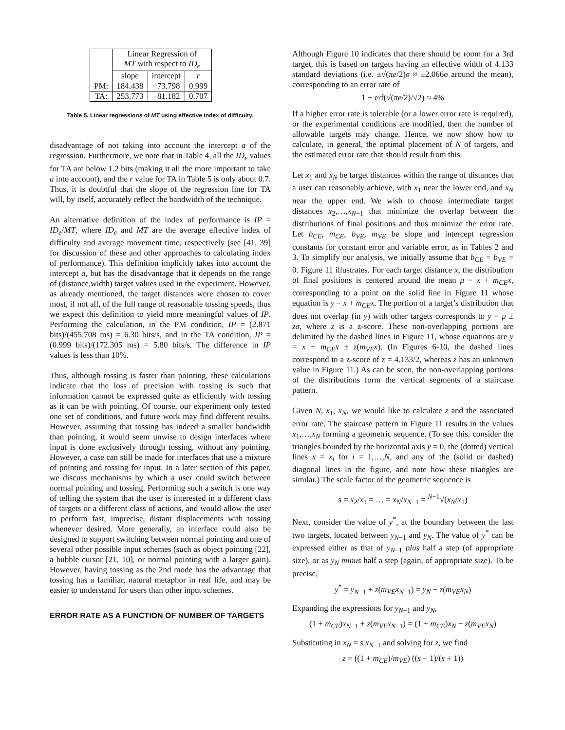| | Linear Regression of MT with respect to ID<sub>e</sub> | | |
| --- | --- | --- | --- |
| | slope | intercept | r |
| PM: | 184.438 | −73.798 | 0.999 |
| TA: | 253.773 | −81.182 | 0.707 |
Table 5. Linear regressions of MT using effective index of difficulty.
disadvantage of not taking into account the intercept a of the regression. Furthermore, we note that in Table 4, all the ID<sub>e</sub> values for TA are below 1.2 bits (making it all the more important to take a into account), and the r value for TA in Table 5 is only about 0.7. Thus, it is doubtful that the slope of the regression line for TA will, by itself, accurately reflect the bandwidth of the technique.
An alternative definition of the index of performance is IP = ID<sub>e</sub>/MT, where ID<sub>e</sub> and MT are the average effective index of difficulty and average movement time, respectively (see [41, 39] for discussion of these and other approaches to calculating index of performance). This definition implicitly takes into account the intercept a, but has the disadvantage that it depends on the range of (distance,width) target values used in the experiment. However, as already mentioned, the target distances were chosen to cover most, if not all, of the full range of reasonable tossing speeds, thus we expect this definition to yield more meaningful values of IP. Performing the calculation, in the PM condition, IP = (2.871 bits)/(455.708 ms) = 6.30 bits/s, and in the TA condition, IP = (0.999 bits)/(172.305 ms) = 5.80 bits/s. The difference in IP values is less than 10%.
Thus, although tossing is faster than pointing, these calculations indicate that the loss of precision with tossing is such that information cannot be expressed quite as efficiently with tossing as it can be with pointing. Of course, our experiment only tested one set of conditions, and future work may find different results. However, assuming that tossing has indeed a smaller bandwidth than pointing, it would seem unwise to design interfaces where input is done exclusively through tossing, without any pointing. However, a case can still be made for interfaces that use a mixture of pointing and tossing for input. In a later section of this paper, we discuss mechanisms by which a user could switch between normal pointing and tossing. Performing such a switch is one way of telling the system that the user is interested in a different class of targets or a different class of actions, and would allow the user to perform fast, imprecise, distant displacements with tossing whenever desired. More generally, an interface could also be designed to support switching between normal pointing and one of several other possible input schemes (such as object pointing [22], a bubble cursor [21, 10], or normal pointing with a larger gain). However, having tossing as the 2nd mode has the advantage that tossing has a familiar, natural metaphor in real life, and may be easier to understand for users than other input schemes.
ERROR RATE AS A FUNCTION OF NUMBER OF TARGETS
Although Figure 10 indicates that there should be room for a 3rd target, this is based on targets having an effective width of 4.133 standard deviations (i.e. ±√(πe/2)σ ≈ ±2.066σ around the mean), corresponding to an error rate of
1 − erf(√(πe/2)/√2) ≈ 4%
If a higher error rate is tolerable (or a lower error rate is required), or the experimental conditions are modified, then the number of allowable targets may change. Hence, we now show how to calculate, in general, the optimal placement of N of targets, and the estimated error rate that should result from this.
Let x<sub>1</sub> and x<sub>N</sub> be target distances within the range of distances that a user can reasonably achieve, with x<sub>1</sub> near the lower end, and x<sub>N</sub> near the upper end. We wish to choose intermediate target distances x<sub>2</sub>,…,x<sub>N−1</sub> that minimize the overlap between the distributions of final positions and thus minimize the error rate. Let b<sub>CE</sub>, m<sub>CE</sub>, b<sub>VE</sub>, m<sub>VE</sub> be slope and intercept regression constants for constant error and variable error, as in Tables 2 and 3. To simplify our analysis, we initially assume that b<sub>CE</sub> = b<sub>VE</sub> = 0. Figure 11 illustrates. For each target distance x, the distribution of final positions is centered around the mean μ = x + m<sub>CE</sub>x, corresponding to a point on the solid line in Figure 11 whose equation is y = x + m<sub>CE</sub>x. The portion of a target’s distribution that does not overlap (in y) with other targets corresponds to y = μ ± zσ, where z is a z-score. These non-overlapping portions are delimited by the dashed lines in Figure 11, whose equations are y = x + m<sub>CE</sub>x ± z(m<sub>VE</sub>x). (In Figures 6-10, the dashed lines correspond to a z-score of z = 4.133/2, whereas z has an unknown value in Figure 11.) As can be seen, the non-overlapping portions of the distributions form the vertical segments of a staircase pattern.
Given N, x<sub>1</sub>, x<sub>N</sub>, we would like to calculate z and the associated error rate. The staircase pattern in Figure 11 results in the values x<sub>1</sub>,…,x<sub>N</sub> forming a geometric sequence. (To see this, consider the triangles bounded by the horizontal axis y = 0, the (dotted) vertical lines x = x<sub>i</sub> for i = 1,…,N, and any of the (solid or dashed) diagonal lines in the figure, and note how these triangles are similar.) The scale factor of the geometric sequence is
s = x<sub>2</sub>/x<sub>1</sub> = … = x<sub>N</sub>/x<sub>N−1</sub> = <sup>N−1</sup>√(x<sub>N</sub>/x<sub>1</sub>)
Next, consider the value of y<sup>*</sup>, at the boundary between the last two targets, located between y<sub>N−1</sub> and y<sub>N</sub>. The value of y<sup>*</sup> can be expressed either as that of y<sub>N−1</sub> plus half a step (of appropriate size), or as y<sub>N</sub> minus half a step (again, of appropriate size). To be precise,
y<sup>*</sup> = y<sub>N−1</sub> + z(m<sub>VE</sub>x<sub>N−1</sub>) = y<sub>N</sub> − z(m<sub>VE</sub>x<sub>N</sub>)
Expanding the expressions for y<sub>N−1</sub> and y<sub>N</sub>,
(1 + m<sub>CE</sub>)x<sub>N−1</sub> + z(m<sub>VE</sub>x<sub>N−1</sub>) = (1 + m<sub>CE</sub>)x<sub>N</sub> − z(m<sub>VE</sub>x<sub>N</sub>)
Substituting in x<sub>N</sub> = s x<sub>N−1</sub> and solving for z, we find
z = ((1 + m<sub>CE</sub>)/m<sub>VE</sub>) ((s − 1)/(s + 1))